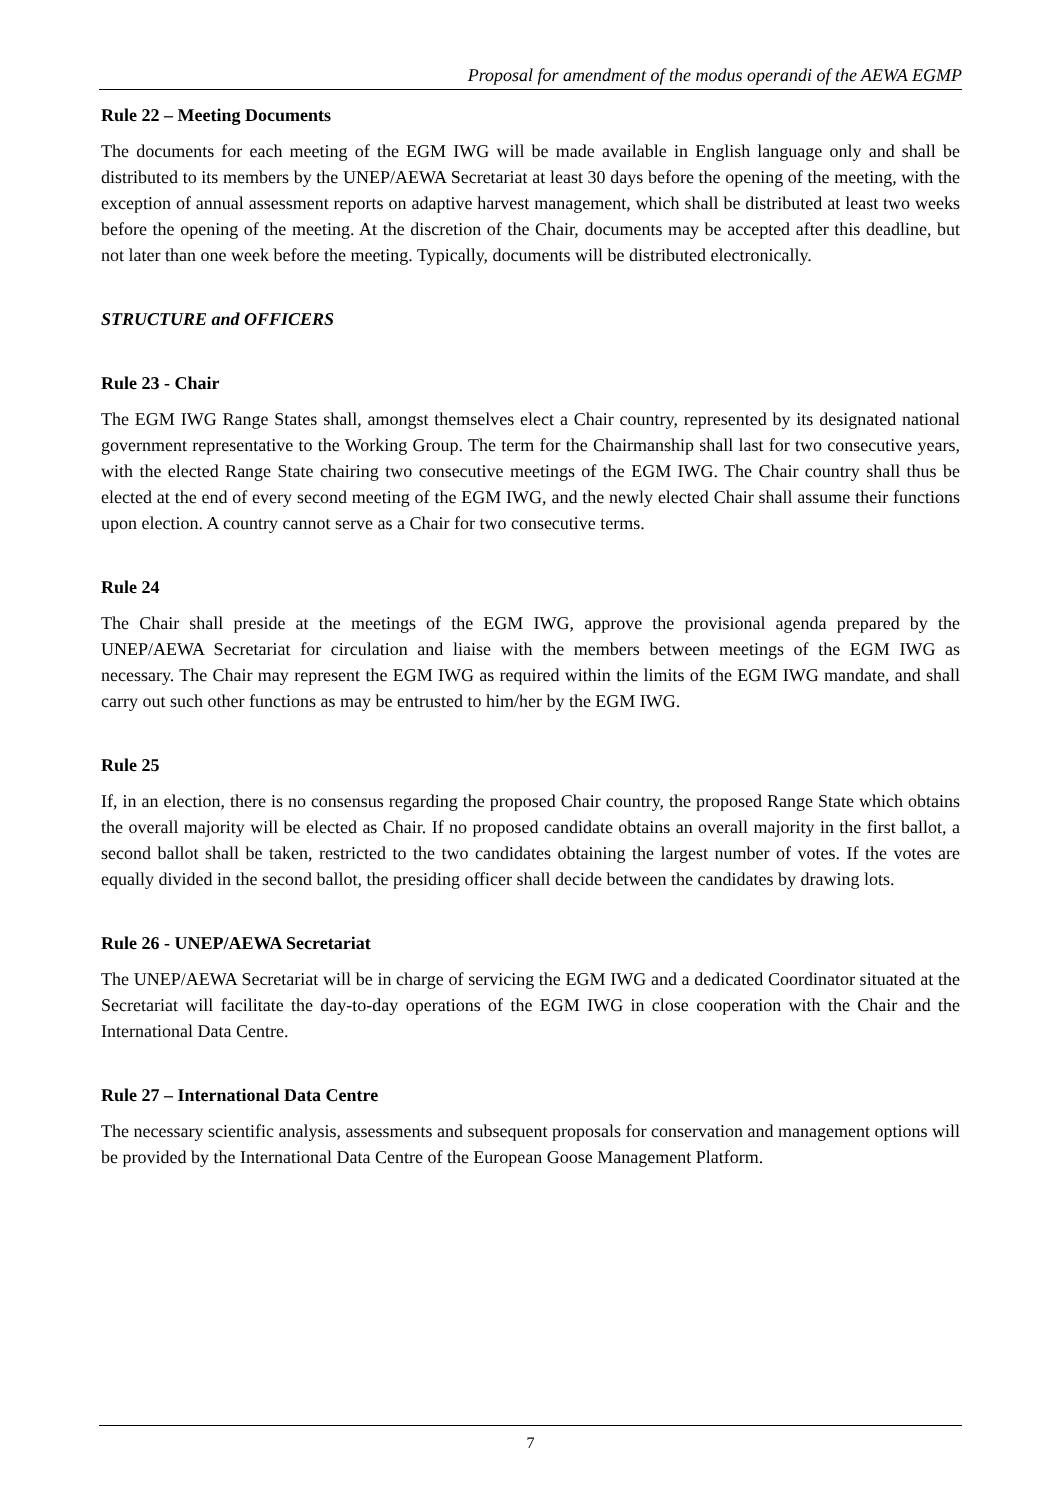Proposal for amendment of the modus operandi of the AEWA EGMP
Rule 22 – Meeting Documents
The documents for each meeting of the EGM IWG will be made available in English language only and shall be distributed to its members by the UNEP/AEWA Secretariat at least 30 days before the opening of the meeting, with the exception of annual assessment reports on adaptive harvest management, which shall be distributed at least two weeks before the opening of the meeting. At the discretion of the Chair, documents may be accepted after this deadline, but not later than one week before the meeting. Typically, documents will be distributed electronically.
STRUCTURE and OFFICERS
Rule 23 - Chair
The EGM IWG Range States shall, amongst themselves elect a Chair country, represented by its designated national government representative to the Working Group. The term for the Chairmanship shall last for two consecutive years, with the elected Range State chairing two consecutive meetings of the EGM IWG. The Chair country shall thus be elected at the end of every second meeting of the EGM IWG, and the newly elected Chair shall assume their functions upon election. A country cannot serve as a Chair for two consecutive terms.
Rule 24
The Chair shall preside at the meetings of the EGM IWG, approve the provisional agenda prepared by the UNEP/AEWA Secretariat for circulation and liaise with the members between meetings of the EGM IWG as necessary. The Chair may represent the EGM IWG as required within the limits of the EGM IWG mandate, and shall carry out such other functions as may be entrusted to him/her by the EGM IWG.
Rule 25
If, in an election, there is no consensus regarding the proposed Chair country, the proposed Range State which obtains the overall majority will be elected as Chair. If no proposed candidate obtains an overall majority in the first ballot, a second ballot shall be taken, restricted to the two candidates obtaining the largest number of votes. If the votes are equally divided in the second ballot, the presiding officer shall decide between the candidates by drawing lots.
Rule 26 - UNEP/AEWA Secretariat
The UNEP/AEWA Secretariat will be in charge of servicing the EGM IWG and a dedicated Coordinator situated at the Secretariat will facilitate the day-to-day operations of the EGM IWG in close cooperation with the Chair and the International Data Centre.
Rule 27 – International Data Centre
The necessary scientific analysis, assessments and subsequent proposals for conservation and management options will be provided by the International Data Centre of the European Goose Management Platform.
7